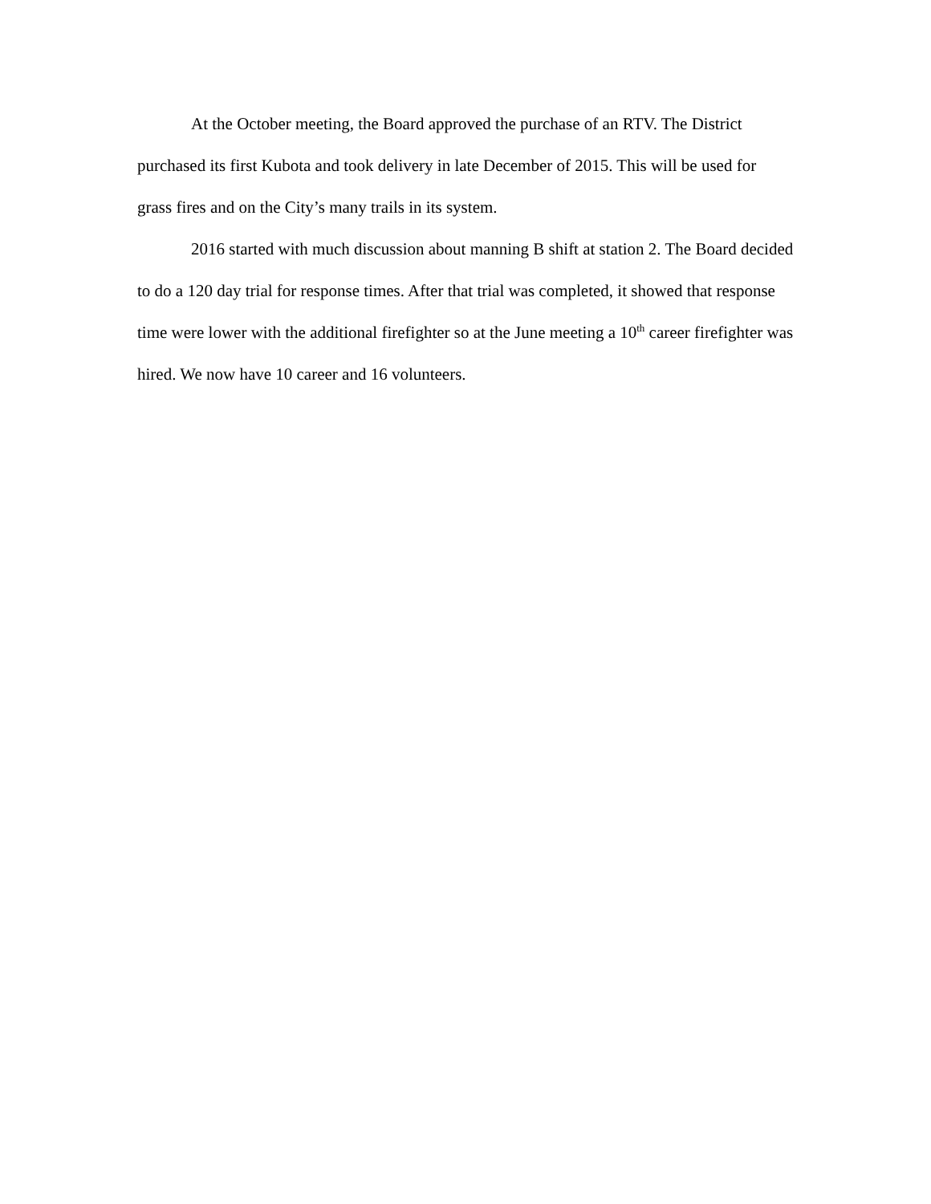At the October meeting, the Board approved the purchase of an RTV. The District purchased its first Kubota and took delivery in late December of 2015. This will be used for grass fires and on the City’s many trails in its system.
2016 started with much discussion about manning B shift at station 2. The Board decided to do a 120 day trial for response times. After that trial was completed, it showed that response time were lower with the additional firefighter so at the June meeting a 10<sup>th</sup> career firefighter was hired. We now have 10 career and 16 volunteers.